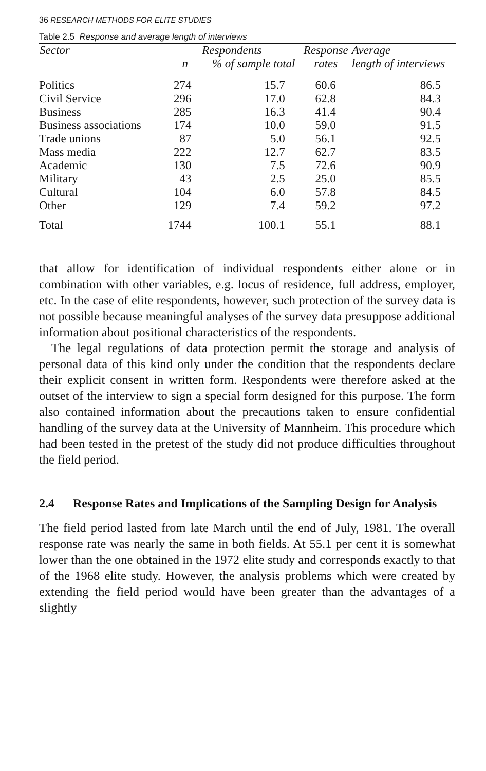36 RESEARCH METHODS FOR ELITE STUDIES
Table 2.5 Response and average length of interviews
| Sector | Respondents | | Response | Average |
| --- | --- | --- | --- | --- |
| | n | % of sample total | rates | length of interviews |
| Politics | 274 | 15.7 | 60.6 | 86.5 |
| Civil Service | 296 | 17.0 | 62.8 | 84.3 |
| Business | 285 | 16.3 | 41.4 | 90.4 |
| Business associations | 174 | 10.0 | 59.0 | 91.5 |
| Trade unions | 87 | 5.0 | 56.1 | 92.5 |
| Mass media | 222 | 12.7 | 62.7 | 83.5 |
| Academic | 130 | 7.5 | 72.6 | 90.9 |
| Military | 43 | 2.5 | 25.0 | 85.5 |
| Cultural | 104 | 6.0 | 57.8 | 84.5 |
| Other | 129 | 7.4 | 59.2 | 97.2 |
| Total | 1744 | 100.1 | 55.1 | 88.1 |
that allow for identification of individual respondents either alone or in combination with other variables, e.g. locus of residence, full address, employer, etc. In the case of elite respondents, however, such protection of the survey data is not possible because meaningful analyses of the survey data presuppose additional information about positional characteristics of the respondents.
The legal regulations of data protection permit the storage and analysis of personal data of this kind only under the condition that the respondents declare their explicit consent in written form. Respondents were therefore asked at the outset of the interview to sign a special form designed for this purpose. The form also contained information about the precautions taken to ensure confidential handling of the survey data at the University of Mannheim. This procedure which had been tested in the pretest of the study did not produce difficulties throughout the field period.
2.4 Response Rates and Implications of the Sampling Design for Analysis
The field period lasted from late March until the end of July, 1981. The overall response rate was nearly the same in both fields. At 55.1 per cent it is somewhat lower than the one obtained in the 1972 elite study and corresponds exactly to that of the 1968 elite study. However, the analysis problems which were created by extending the field period would have been greater than the advantages of a slightly